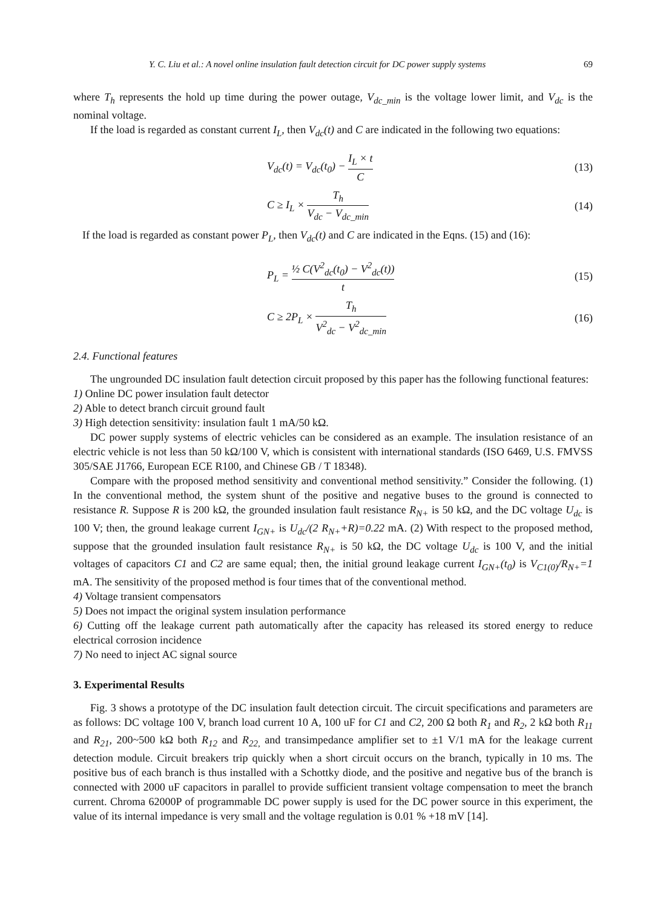Y. C. Liu et al.: A novel online insulation fault detection circuit for DC power supply systems 69
where T<sub>h</sub> represents the hold up time during the power outage, V<sub>dc_min</sub> is the voltage lower limit, and V<sub>dc</sub> is the nominal voltage.
If the load is regarded as constant current I<sub>L</sub>, then V<sub>dc</sub>(t) and C are indicated in the following two equations:
V<sub>dc</sub>(t) = V<sub>dc</sub>(t<sub>0</sub>) − I<sub>L</sub> × t C (13)
C ≥ I<sub>L</sub> × T<sub>h</sub> V<sub>dc</sub> − V<sub>dc_min</sub> (14)
If the load is regarded as constant power P<sub>L</sub>, then V<sub>dc</sub>(t) and C are indicated in the Eqns. (15) and (16):
P<sub>L</sub> = ½ C(V<sup>2</sup><sub>dc</sub>(t<sub>0</sub>) − V<sup>2</sup><sub>dc</sub>(t)) t (15)
C ≥ 2P<sub>L</sub> × T<sub>h</sub> V<sup>2</sup><sub>dc</sub> − V<sup>2</sup><sub>dc_min</sub> (16)
2.4. Functional features
The ungrounded DC insulation fault detection circuit proposed by this paper has the following functional features:
1) Online DC power insulation fault detector
2) Able to detect branch circuit ground fault
3) High detection sensitivity: insulation fault 1 mA/50 kΩ.
DC power supply systems of electric vehicles can be considered as an example. The insulation resistance of an electric vehicle is not less than 50 kΩ/100 V, which is consistent with international standards (ISO 6469, U.S. FMVSS 305/SAE J1766, European ECE R100, and Chinese GB / T 18348).
Compare with the proposed method sensitivity and conventional method sensitivity.” Consider the following. (1) In the conventional method, the system shunt of the positive and negative buses to the ground is connected to resistance R. Suppose R is 200 kΩ, the grounded insulation fault resistance R<sub>N+</sub> is 50 kΩ, and the DC voltage U<sub>dc</sub> is 100 V; then, the ground leakage current I<sub>GN+</sub> is U<sub>dc</sub>/(2 R<sub>N+</sub>+R)=0.22 mA. (2) With respect to the proposed method, suppose that the grounded insulation fault resistance R<sub>N+</sub> is 50 kΩ, the DC voltage U<sub>dc</sub> is 100 V, and the initial voltages of capacitors C1 and C2 are same equal; then, the initial ground leakage current I<sub>GN+</sub>(t<sub>0</sub>) is V<sub>C1(0)</sub>/R<sub>N+</sub>=1 mA. The sensitivity of the proposed method is four times that of the conventional method.
4) Voltage transient compensators
5) Does not impact the original system insulation performance
6) Cutting off the leakage current path automatically after the capacity has released its stored energy to reduce electrical corrosion incidence
7) No need to inject AC signal source
3. Experimental Results
Fig. 3 shows a prototype of the DC insulation fault detection circuit. The circuit specifications and parameters are as follows: DC voltage 100 V, branch load current 10 A, 100 uF for C1 and C2, 200 Ω both R<sub>1</sub> and R<sub>2</sub>, 2 kΩ both R<sub>11</sub> and R<sub>21</sub>, 200~500 kΩ both R<sub>12</sub> and R<sub>22,</sub> and transimpedance amplifier set to ±1 V/1 mA for the leakage current detection module. Circuit breakers trip quickly when a short circuit occurs on the branch, typically in 10 ms. The positive bus of each branch is thus installed with a Schottky diode, and the positive and negative bus of the branch is connected with 2000 uF capacitors in parallel to provide sufficient transient voltage compensation to meet the branch current. Chroma 62000P of programmable DC power supply is used for the DC power source in this experiment, the value of its internal impedance is very small and the voltage regulation is 0.01 % +18 mV [14].